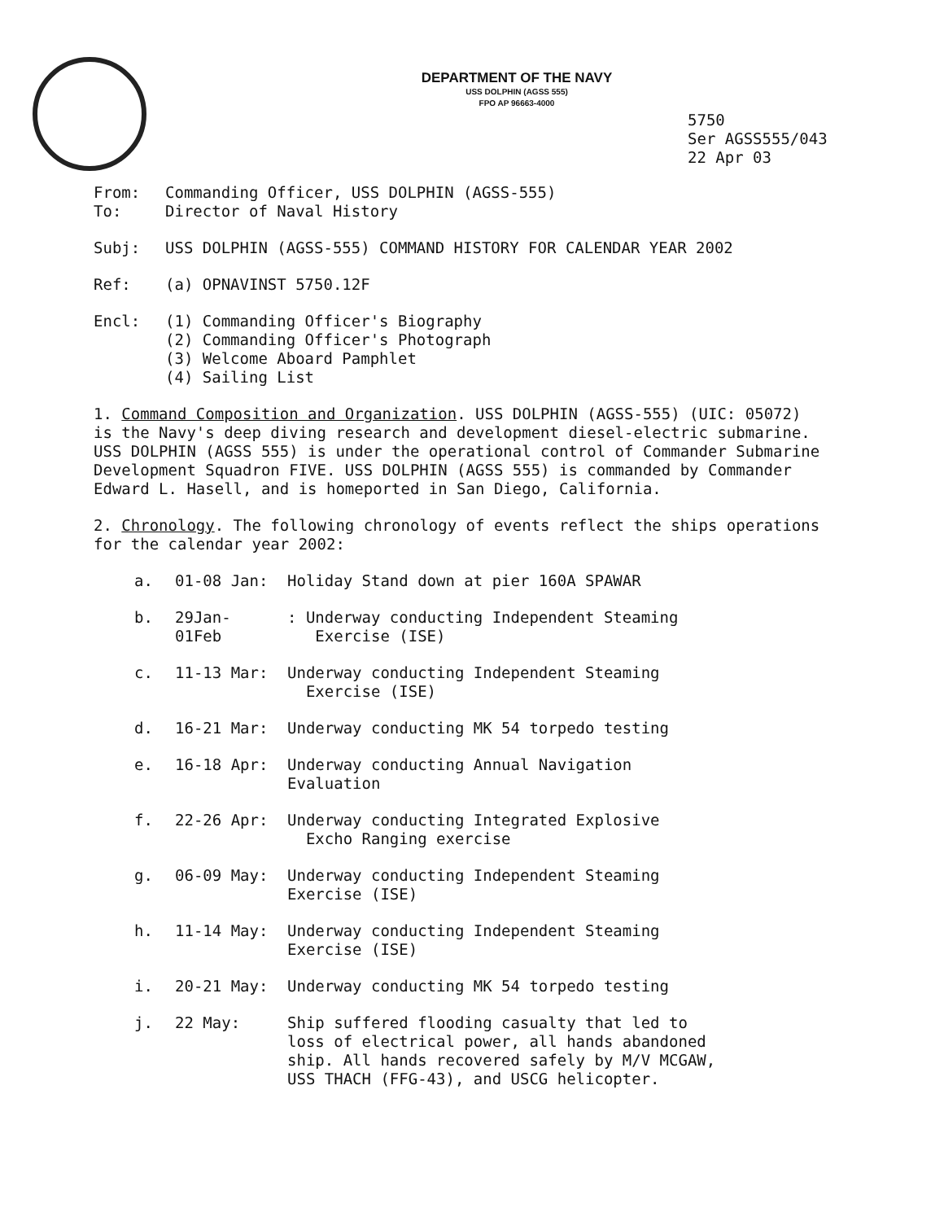DEPARTMENT OF THE NAVY
USS DOLPHIN (AGSS 555)
FPO AP 96663-4000
5750
Ser AGSS555/043
22 Apr 03
From: Commanding Officer, USS DOLPHIN (AGSS-555)
To: Director of Naval History
Subj: USS DOLPHIN (AGSS-555) COMMAND HISTORY FOR CALENDAR YEAR 2002
Ref: (a) OPNAVINST 5750.12F
Encl: (1) Commanding Officer's Biography
(2) Commanding Officer's Photograph
(3) Welcome Aboard Pamphlet
(4) Sailing List
1. Command Composition and Organization. USS DOLPHIN (AGSS-555) (UIC: 05072) is the Navy's deep diving research and development diesel-electric submarine. USS DOLPHIN (AGSS 555) is under the operational control of Commander Submarine Development Squadron FIVE. USS DOLPHIN (AGSS 555) is commanded by Commander Edward L. Hasell, and is homeported in San Diego, California.
2. Chronology. The following chronology of events reflect the ships operations for the calendar year 2002:
a. 01-08 Jan: Holiday Stand down at pier 160A SPAWAR
b. 29Jan-
01Feb: Underway conducting Independent Steaming
Exercise (ISE)
c. 11-13 Mar: Underway conducting Independent Steaming
Exercise (ISE)
d. 16-21 Mar: Underway conducting MK 54 torpedo testing
e. 16-18 Apr: Underway conducting Annual Navigation
Evaluation
f. 22-26 Apr: Underway conducting Integrated Explosive
Excho Ranging exercise
g. 06-09 May: Underway conducting Independent Steaming
Exercise (ISE)
h. 11-14 May: Underway conducting Independent Steaming
Exercise (ISE)
i. 20-21 May: Underway conducting MK 54 torpedo testing
j. 22 May: Ship suffered flooding casualty that led to
loss of electrical power, all hands abandoned
ship. All hands recovered safely by M/V MCGAW,
USS THACH (FFG-43), and USCG helicopter.